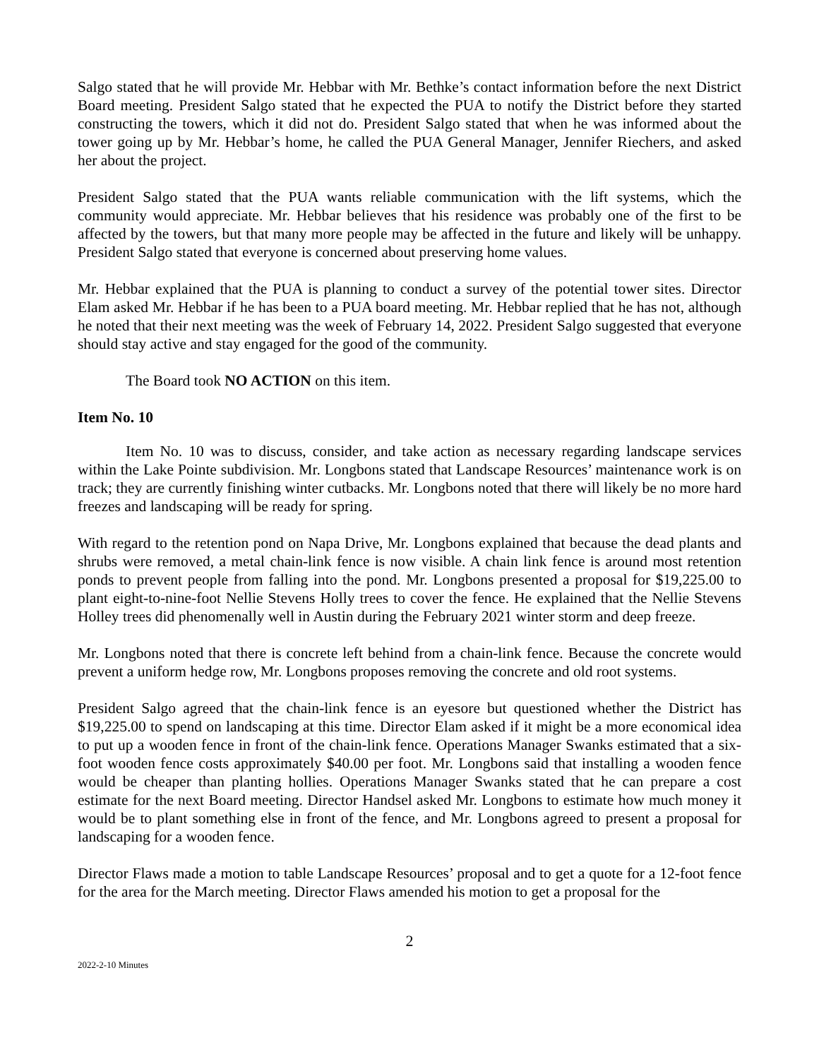Salgo stated that he will provide Mr. Hebbar with Mr. Bethke’s contact information before the next District Board meeting. President Salgo stated that he expected the PUA to notify the District before they started constructing the towers, which it did not do. President Salgo stated that when he was informed about the tower going up by Mr. Hebbar’s home, he called the PUA General Manager, Jennifer Riechers, and asked her about the project.
President Salgo stated that the PUA wants reliable communication with the lift systems, which the community would appreciate. Mr. Hebbar believes that his residence was probably one of the first to be affected by the towers, but that many more people may be affected in the future and likely will be unhappy. President Salgo stated that everyone is concerned about preserving home values.
Mr. Hebbar explained that the PUA is planning to conduct a survey of the potential tower sites. Director Elam asked Mr. Hebbar if he has been to a PUA board meeting. Mr. Hebbar replied that he has not, although he noted that their next meeting was the week of February 14, 2022. President Salgo suggested that everyone should stay active and stay engaged for the good of the community.
The Board took NO ACTION on this item.
Item No. 10
Item No. 10 was to discuss, consider, and take action as necessary regarding landscape services within the Lake Pointe subdivision. Mr. Longbons stated that Landscape Resources’ maintenance work is on track; they are currently finishing winter cutbacks. Mr. Longbons noted that there will likely be no more hard freezes and landscaping will be ready for spring.
With regard to the retention pond on Napa Drive, Mr. Longbons explained that because the dead plants and shrubs were removed, a metal chain-link fence is now visible. A chain link fence is around most retention ponds to prevent people from falling into the pond. Mr. Longbons presented a proposal for $19,225.00 to plant eight-to-nine-foot Nellie Stevens Holly trees to cover the fence. He explained that the Nellie Stevens Holley trees did phenomenally well in Austin during the February 2021 winter storm and deep freeze.
Mr. Longbons noted that there is concrete left behind from a chain-link fence. Because the concrete would prevent a uniform hedge row, Mr. Longbons proposes removing the concrete and old root systems.
President Salgo agreed that the chain-link fence is an eyesore but questioned whether the District has $19,225.00 to spend on landscaping at this time. Director Elam asked if it might be a more economical idea to put up a wooden fence in front of the chain-link fence. Operations Manager Swanks estimated that a six-foot wooden fence costs approximately $40.00 per foot. Mr. Longbons said that installing a wooden fence would be cheaper than planting hollies. Operations Manager Swanks stated that he can prepare a cost estimate for the next Board meeting. Director Handsel asked Mr. Longbons to estimate how much money it would be to plant something else in front of the fence, and Mr. Longbons agreed to present a proposal for landscaping for a wooden fence.
Director Flaws made a motion to table Landscape Resources’ proposal and to get a quote for a 12-foot fence for the area for the March meeting. Director Flaws amended his motion to get a proposal for the
2
2022-2-10 Minutes